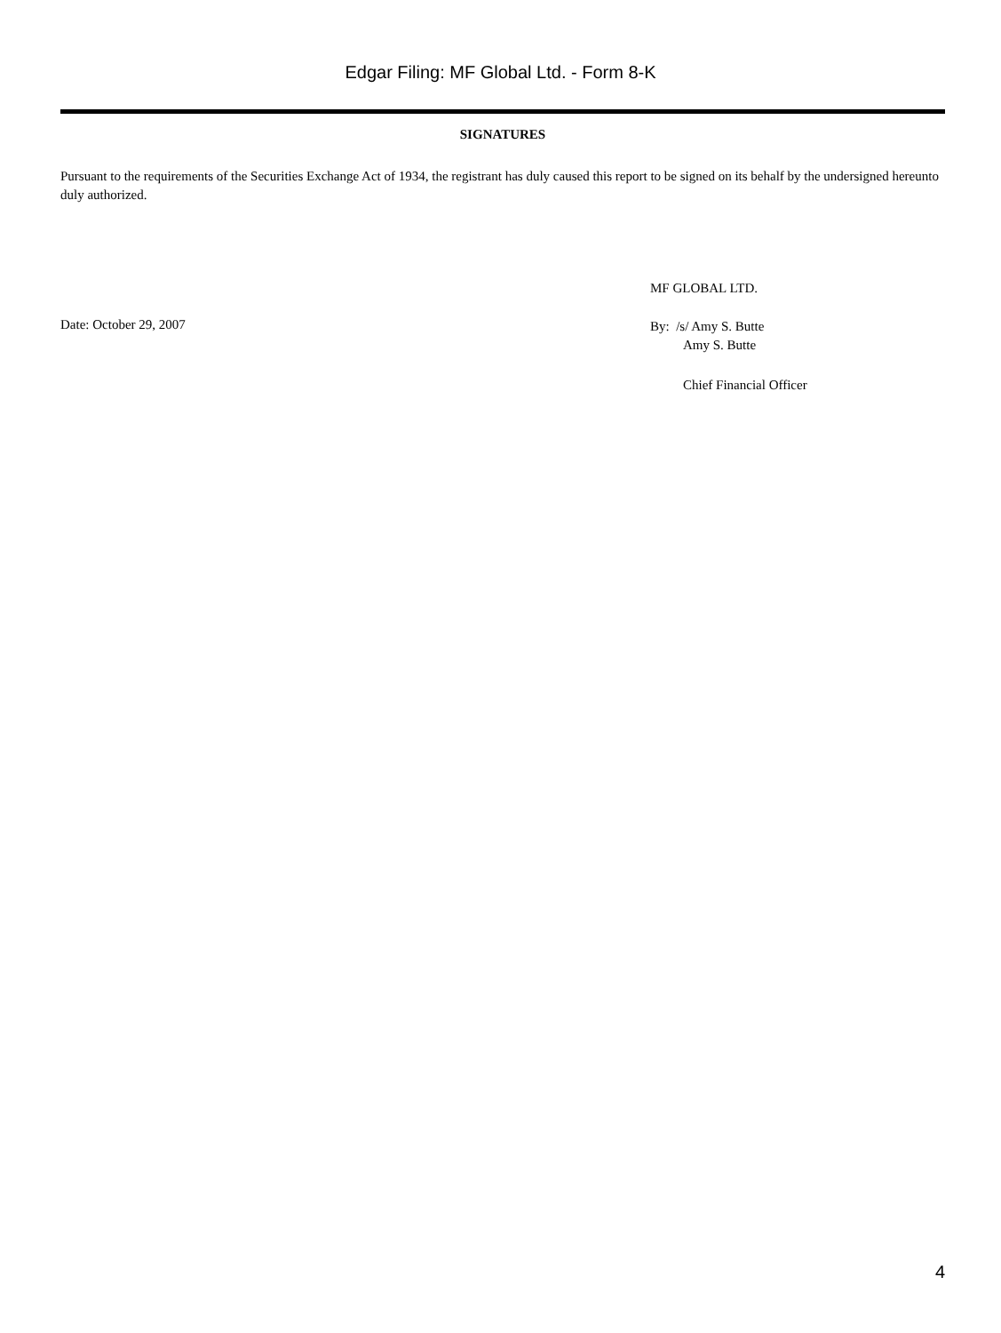Edgar Filing: MF Global Ltd. - Form 8-K
SIGNATURES
Pursuant to the requirements of the Securities Exchange Act of 1934, the registrant has duly caused this report to be signed on its behalf by the undersigned hereunto duly authorized.
MF GLOBAL LTD.
Date: October 29, 2007
By: /s/ Amy S. Butte
Amy S. Butte
Chief Financial Officer
4